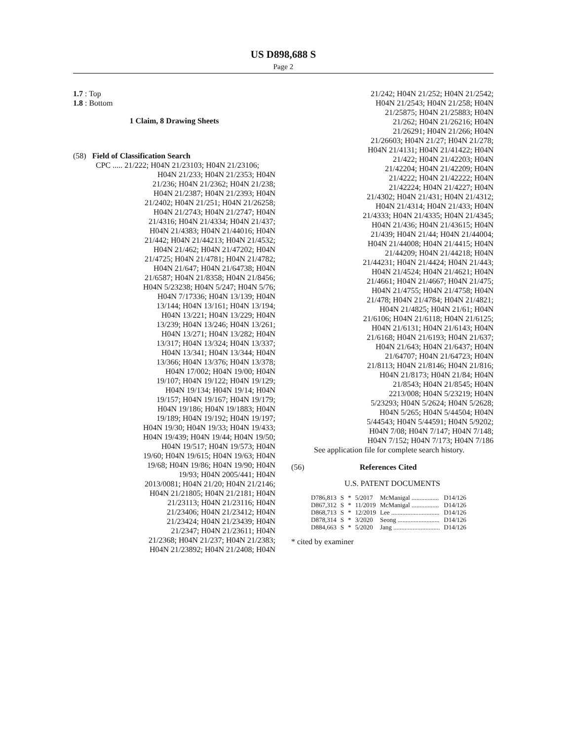US D898,688 S
Page 2
1.7 : Top
1.8 : Bottom
1 Claim, 8 Drawing Sheets
(58) Field of Classification Search
CPC ..... 21/222; H04N 21/23103; H04N 21/23106;
H04N 21/233; H04N 21/2353; H04N
21/236; H04N 21/2362; H04N 21/238;
H04N 21/2387; H04N 21/2393; H04N
21/2402; H04N 21/251; H04N 21/26258;
H04N 21/2743; H04N 21/2747; H04N
21/4316; H04N 21/4334; H04N 21/437;
H04N 21/4383; H04N 21/44016; H04N
21/442; H04N 21/44213; H04N 21/4532;
H04N 21/462; H04N 21/47202; H04N
21/4725; H04N 21/4781; H04N 21/4782;
H04N 21/647; H04N 21/64738; H04N
21/6587; H04N 21/8358; H04N 21/8456;
H04N 5/23238; H04N 5/247; H04N 5/76;
H04N 7/17336; H04N 13/139; H04N
13/144; H04N 13/161; H04N 13/194;
H04N 13/221; H04N 13/229; H04N
13/239; H04N 13/246; H04N 13/261;
H04N 13/271; H04N 13/282; H04N
13/317; H04N 13/324; H04N 13/337;
H04N 13/341; H04N 13/344; H04N
13/366; H04N 13/376; H04N 13/378;
H04N 17/002; H04N 19/00; H04N
19/107; H04N 19/122; H04N 19/129;
H04N 19/134; H04N 19/14; H04N
19/157; H04N 19/167; H04N 19/179;
H04N 19/186; H04N 19/1883; H04N
19/189; H04N 19/192; H04N 19/197;
H04N 19/30; H04N 19/33; H04N 19/433;
H04N 19/439; H04N 19/44; H04N 19/50;
H04N 19/517; H04N 19/573; H04N
19/60; H04N 19/615; H04N 19/63; H04N
19/68; H04N 19/86; H04N 19/90; H04N
19/93; H04N 2005/441; H04N
2013/0081; H04N 21/20; H04N 21/2146;
H04N 21/21805; H04N 21/2181; H04N
21/23113; H04N 21/23116; H04N
21/23406; H04N 21/23412; H04N
21/23424; H04N 21/23439; H04N
21/2347; H04N 21/23611; H04N
21/2368; H04N 21/237; H04N 21/2383;
H04N 21/23892; H04N 21/2408; H04N
21/242; H04N 21/252; H04N 21/2542;
H04N 21/2543; H04N 21/258; H04N
21/25875; H04N 21/25883; H04N
21/262; H04N 21/26216; H04N
21/26291; H04N 21/266; H04N
21/26603; H04N 21/27; H04N 21/278;
H04N 21/4131; H04N 21/41422; H04N
21/422; H04N 21/42203; H04N
21/42204; H04N 21/42209; H04N
21/4222; H04N 21/42222; H04N
21/42224; H04N 21/4227; H04N
21/4302; H04N 21/431; H04N 21/4312;
H04N 21/4314; H04N 21/433; H04N
21/4333; H04N 21/4335; H04N 21/4345;
H04N 21/436; H04N 21/43615; H04N
21/439; H04N 21/44; H04N 21/44004;
H04N 21/44008; H04N 21/4415; H04N
21/44209; H04N 21/44218; H04N
21/44231; H04N 21/4424; H04N 21/443;
H04N 21/4524; H04N 21/4621; H04N
21/4661; H04N 21/4667; H04N 21/475;
H04N 21/4755; H04N 21/4758; H04N
21/478; H04N 21/4784; H04N 21/4821;
H04N 21/4825; H04N 21/61; H04N
21/6106; H04N 21/6118; H04N 21/6125;
H04N 21/6131; H04N 21/6143; H04N
21/6168; H04N 21/6193; H04N 21/637;
H04N 21/643; H04N 21/6437; H04N
21/64707; H04N 21/64723; H04N
21/8113; H04N 21/8146; H04N 21/816;
H04N 21/8173; H04N 21/84; H04N
21/8543; H04N 21/8545; H04N
2213/008; H04N 5/23219; H04N
5/23293; H04N 5/2624; H04N 5/2628;
H04N 5/265; H04N 5/44504; H04N
5/44543; H04N 5/44591; H04N 5/9202;
H04N 7/08; H04N 7/147; H04N 7/148;
H04N 7/152; H04N 7/173; H04N 7/186
See application file for complete search history.
(56) References Cited
U.S. PATENT DOCUMENTS
| D786,813 | S | * | 5/2017 | McManigal ................. | D14/126 |
| D867,312 | S | * | 11/2019 | McManigal ................. | D14/126 |
| D868,713 | S | * | 12/2019 | Lee .............................. | D14/126 |
| D878,314 | S | * | 3/2020 | Seong .......................... | D14/126 |
| D884,663 | S | * | 5/2020 | Jang ............................. | D14/126 |
* cited by examiner